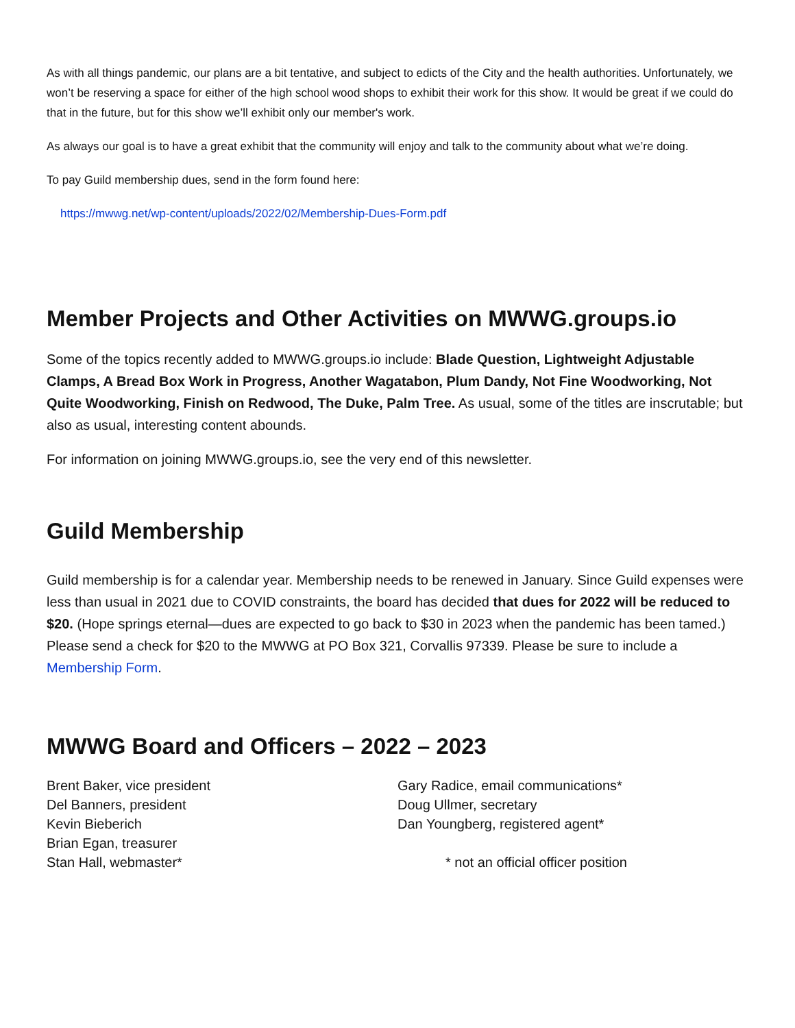As with all things pandemic, our plans are a bit tentative, and subject to edicts of the City and the health authorities. Unfortunately, we won’t be reserving a space for either of the high school wood shops to exhibit their work for this show. It would be great if we could do that in the future, but for this show we’ll exhibit only our member's work.
As always our goal is to have a great exhibit that the community will enjoy and talk to the community about what we’re doing.
To pay Guild membership dues, send in the form found here:
https://mwwg.net/wp-content/uploads/2022/02/Membership-Dues-Form.pdf
Member Projects and Other Activities on MWWG.groups.io
Some of the topics recently added to MWWG.groups.io include: Blade Question, Lightweight Adjustable Clamps, A Bread Box Work in Progress, Another Wagatabon, Plum Dandy, Not Fine Woodworking, Not Quite Woodworking, Finish on Redwood, The Duke, Palm Tree. As usual, some of the titles are inscrutable; but also as usual, interesting content abounds.
For information on joining MWWG.groups.io, see the very end of this newsletter.
Guild Membership
Guild membership is for a calendar year. Membership needs to be renewed in January. Since Guild expenses were less than usual in 2021 due to COVID constraints, the board has decided that dues for 2022 will be reduced to $20. (Hope springs eternal—dues are expected to go back to $30 in 2023 when the pandemic has been tamed.) Please send a check for $20 to the MWWG at PO Box 321, Corvallis 97339. Please be sure to include a Membership Form.
MWWG Board and Officers – 2022 – 2023
Brent Baker, vice president
Del Banners, president
Kevin Bieberich
Brian Egan, treasurer
Stan Hall, webmaster*
Gary Radice, email communications*
Doug Ullmer, secretary
Dan Youngberg, registered agent*
* not an official officer position